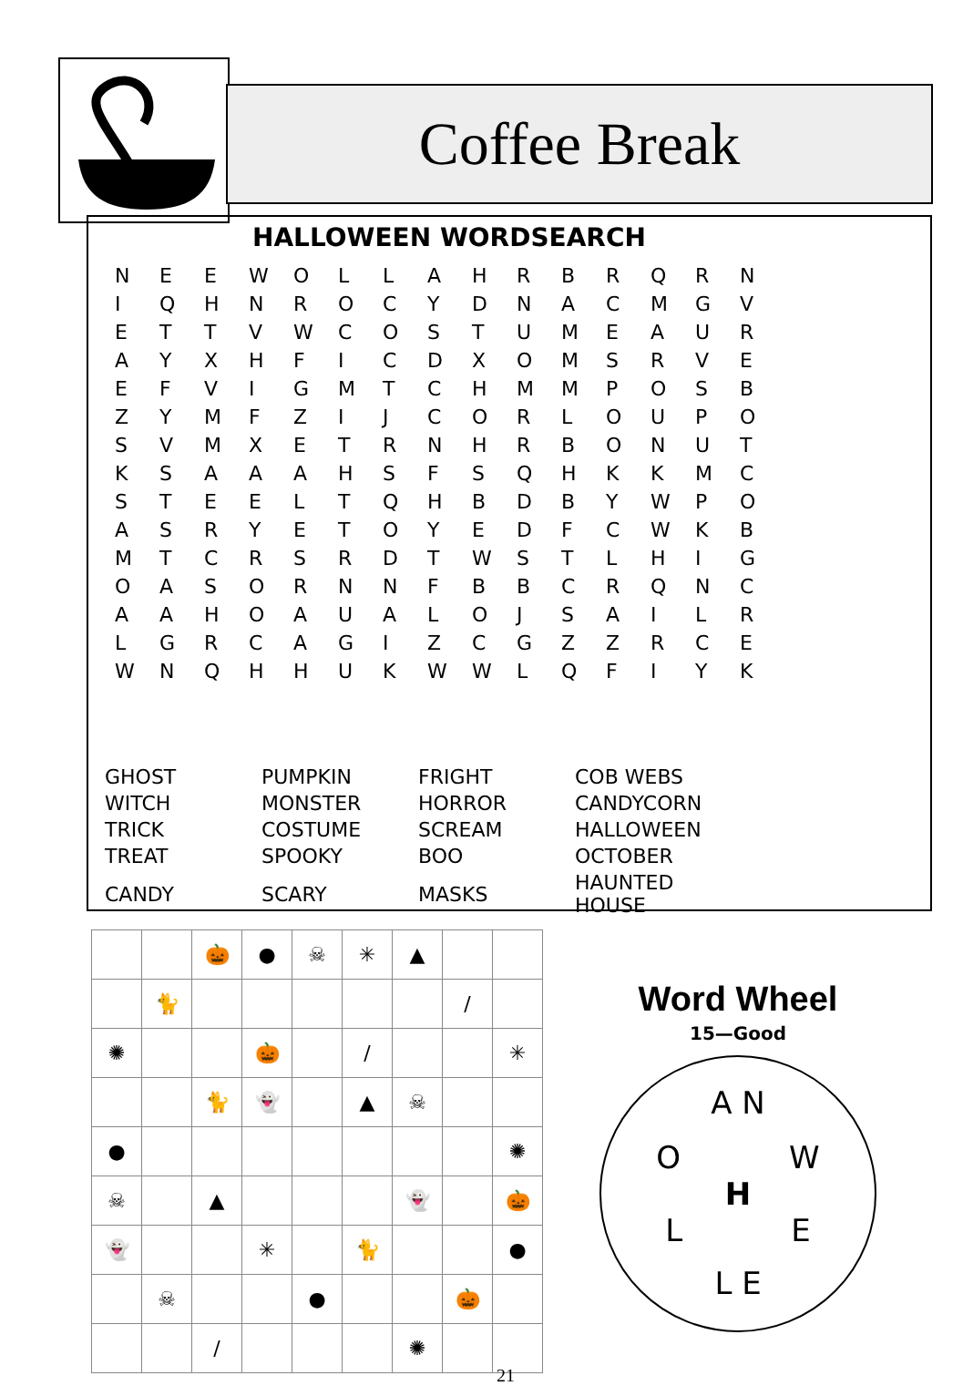Coffee Break
HALLOWEEN WORDSEARCH
| N | E | E | W | O | L | L | A | H | R | B | R | Q | R | N |
| I | Q | H | N | R | O | C | Y | D | N | A | C | M | G | V |
| E | T | T | V | W | C | O | S | T | U | M | E | A | U | R |
| A | Y | X | H | F | I | C | D | X | O | M | S | R | V | E |
| E | F | V | I | G | M | T | C | H | M | M | P | O | S | B |
| Z | Y | M | F | Z | I | J | C | O | R | L | O | U | P | O |
| S | V | M | X | E | T | R | N | H | R | B | O | N | U | T |
| K | S | A | A | A | H | S | F | S | Q | H | K | K | M | C |
| S | T | E | E | L | T | Q | H | B | D | B | Y | W | P | O |
| A | S | R | Y | E | T | O | Y | E | D | F | C | W | K | B |
| M | T | C | R | S | R | D | T | W | S | T | L | H | I | G |
| O | A | S | O | R | N | N | F | B | B | C | R | Q | N | C |
| A | A | H | O | A | U | A | L | O | J | S | A | I | L | R |
| L | G | R | C | A | G | I | Z | C | G | Z | Z | R | C | E |
| W | N | Q | H | H | U | K | W | W | L | Q | F | I | Y | K |
| GHOST | PUMPKIN | FRIGHT | COB WEBS |
| WITCH | MONSTER | HORROR | CANDYCORN |
| TRICK | COSTUME | SCREAM | HALLOWEEN |
| TREAT | SPOOKY | BOO | OCTOBER |
| CANDY | SCARY | MASKS | HAUNTED HOUSE |
| | | 🎃 | ● | ☠ | ✳ | ▲ | | |
| | 🐈 | | | | | | / | |
| ✺ | | | 🎃 | | / | | | ✳ |
| | | 🐈 | 👻 | | ▲ | ☠ | | |
| ● | | | | | | | | ✺ |
| ☠ | | ▲ | | | | 👻 | | 🎃 |
| 👻 | | | ✳ | | 🐈 | | | ● |
| | ☠ | | | ● | | | 🎃 | |
| | | / | | | | ✺ | | |
Word Wheel
15—Good
A N
O W
H
L E
L E
21